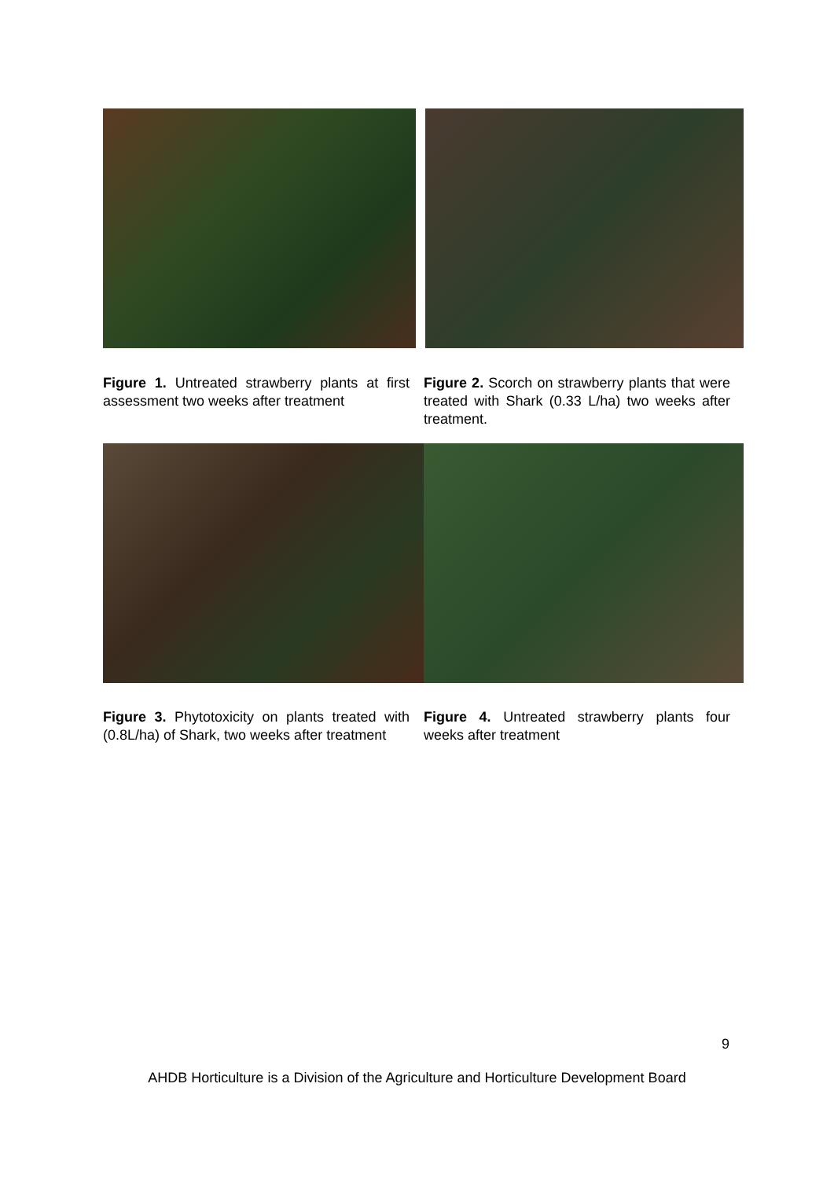Figure 1. Untreated strawberry plants at first assessment two weeks after treatment
Figure 2. Scorch on strawberry plants that were treated with Shark (0.33 L/ha) two weeks after treatment.
Figure 3. Phytotoxicity on plants treated with (0.8L/ha) of Shark, two weeks after treatment
Figure 4. Untreated strawberry plants four weeks after treatment
9
AHDB Horticulture is a Division of the Agriculture and Horticulture Development Board